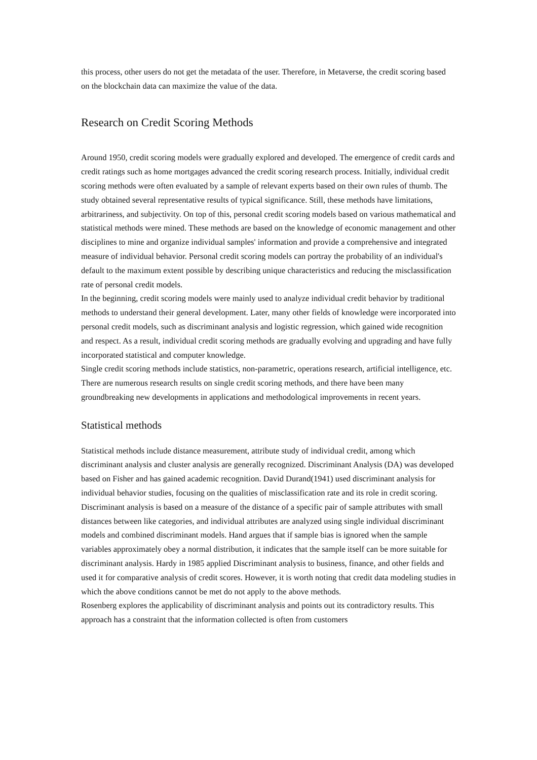this process, other users do not get the metadata of the user. Therefore, in Metaverse, the credit scoring based on the blockchain data can maximize the value of the data.
Research on Credit Scoring Methods
Around 1950, credit scoring models were gradually explored and developed. The emergence of credit cards and credit ratings such as home mortgages advanced the credit scoring research process. Initially, individual credit scoring methods were often evaluated by a sample of relevant experts based on their own rules of thumb. The study obtained several representative results of typical significance. Still, these methods have limitations, arbitrariness, and subjectivity. On top of this, personal credit scoring models based on various mathematical and statistical methods were mined. These methods are based on the knowledge of economic management and other disciplines to mine and organize individual samples' information and provide a comprehensive and integrated measure of individual behavior. Personal credit scoring models can portray the probability of an individual's default to the maximum extent possible by describing unique characteristics and reducing the misclassification rate of personal credit models.
In the beginning, credit scoring models were mainly used to analyze individual credit behavior by traditional methods to understand their general development. Later, many other fields of knowledge were incorporated into personal credit models, such as discriminant analysis and logistic regression, which gained wide recognition and respect. As a result, individual credit scoring methods are gradually evolving and upgrading and have fully incorporated statistical and computer knowledge.
Single credit scoring methods include statistics, non-parametric, operations research, artificial intelligence, etc. There are numerous research results on single credit scoring methods, and there have been many groundbreaking new developments in applications and methodological improvements in recent years.
Statistical methods
Statistical methods include distance measurement, attribute study of individual credit, among which discriminant analysis and cluster analysis are generally recognized. Discriminant Analysis (DA) was developed based on Fisher and has gained academic recognition. David Durand(1941) used discriminant analysis for individual behavior studies, focusing on the qualities of misclassification rate and its role in credit scoring. Discriminant analysis is based on a measure of the distance of a specific pair of sample attributes with small distances between like categories, and individual attributes are analyzed using single individual discriminant models and combined discriminant models. Hand argues that if sample bias is ignored when the sample variables approximately obey a normal distribution, it indicates that the sample itself can be more suitable for discriminant analysis. Hardy in 1985 applied Discriminant analysis to business, finance, and other fields and used it for comparative analysis of credit scores. However, it is worth noting that credit data modeling studies in which the above conditions cannot be met do not apply to the above methods.
Rosenberg explores the applicability of discriminant analysis and points out its contradictory results. This approach has a constraint that the information collected is often from customers